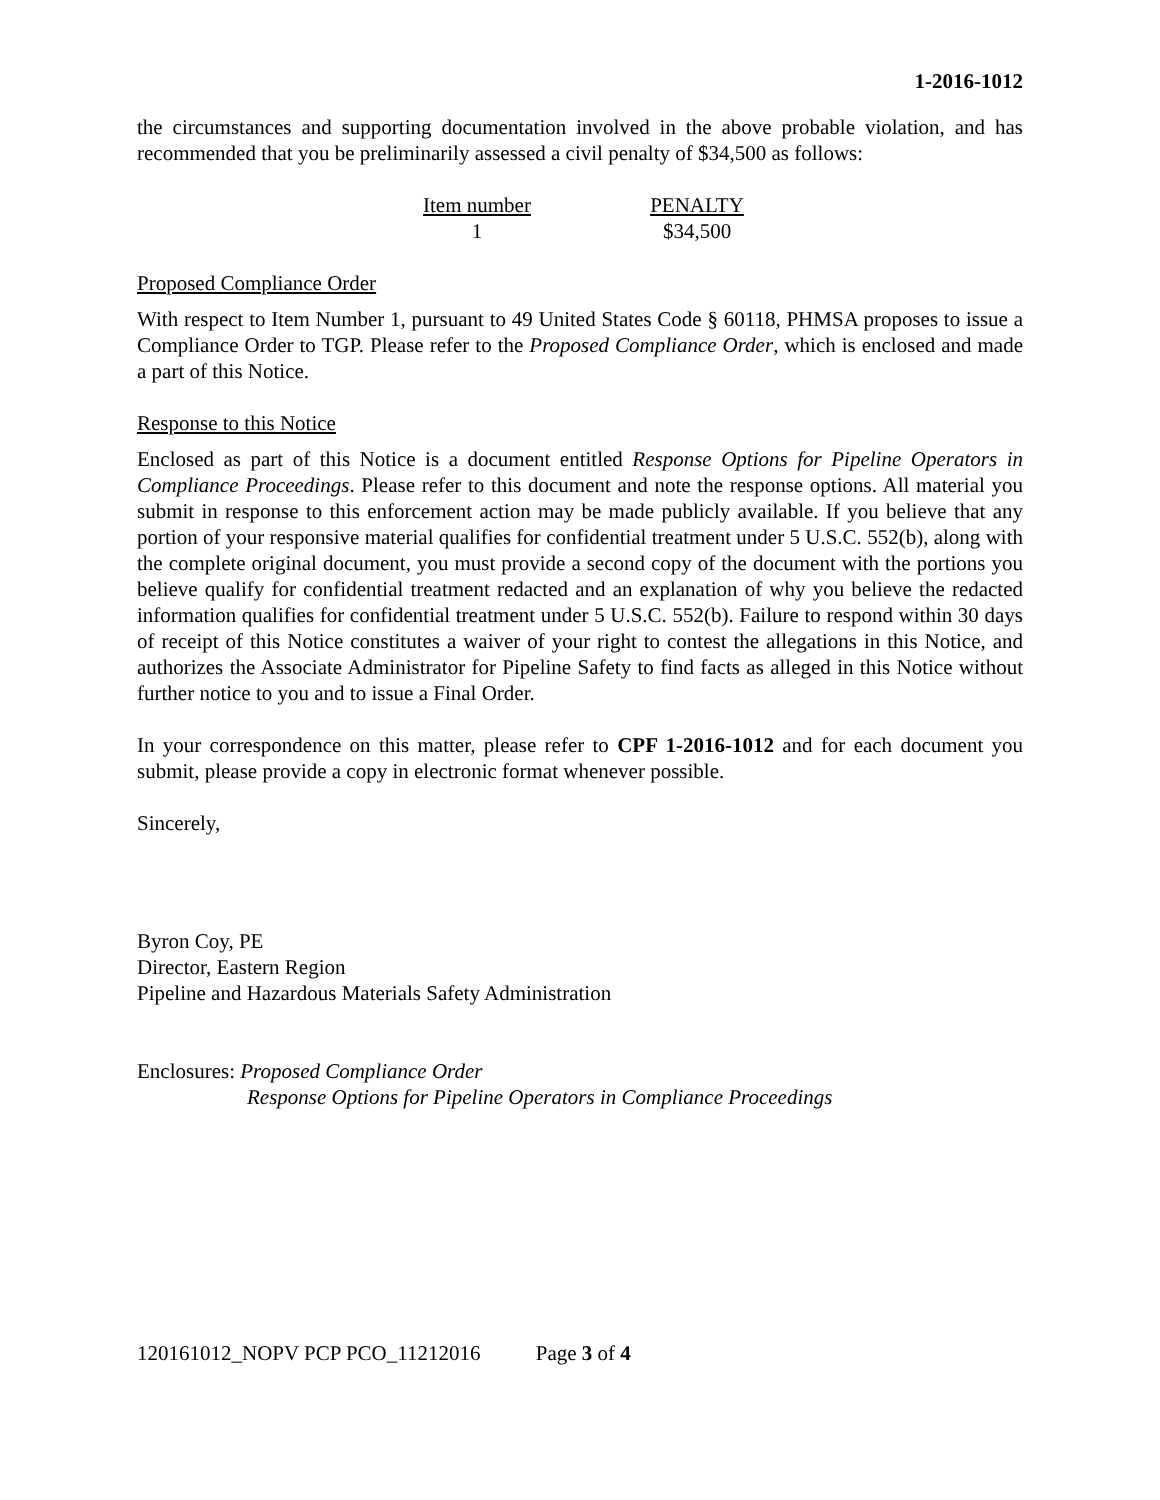1-2016-1012
the circumstances and supporting documentation involved in the above probable violation, and has recommended that you be preliminarily assessed a civil penalty of $34,500 as follows:
| Item number | PENALTY |
| --- | --- |
| 1 | $34,500 |
Proposed Compliance Order
With respect to Item Number 1, pursuant to 49 United States Code § 60118, PHMSA proposes to issue a Compliance Order to TGP. Please refer to the Proposed Compliance Order, which is enclosed and made a part of this Notice.
Response to this Notice
Enclosed as part of this Notice is a document entitled Response Options for Pipeline Operators in Compliance Proceedings. Please refer to this document and note the response options. All material you submit in response to this enforcement action may be made publicly available. If you believe that any portion of your responsive material qualifies for confidential treatment under 5 U.S.C. 552(b), along with the complete original document, you must provide a second copy of the document with the portions you believe qualify for confidential treatment redacted and an explanation of why you believe the redacted information qualifies for confidential treatment under 5 U.S.C. 552(b). Failure to respond within 30 days of receipt of this Notice constitutes a waiver of your right to contest the allegations in this Notice, and authorizes the Associate Administrator for Pipeline Safety to find facts as alleged in this Notice without further notice to you and to issue a Final Order.
In your correspondence on this matter, please refer to CPF 1-2016-1012 and for each document you submit, please provide a copy in electronic format whenever possible.
Sincerely,
Byron Coy, PE
Director, Eastern Region
Pipeline and Hazardous Materials Safety Administration
Enclosures: Proposed Compliance Order
Response Options for Pipeline Operators in Compliance Proceedings
120161012_NOPV PCP PCO_11212016 Page 3 of 4